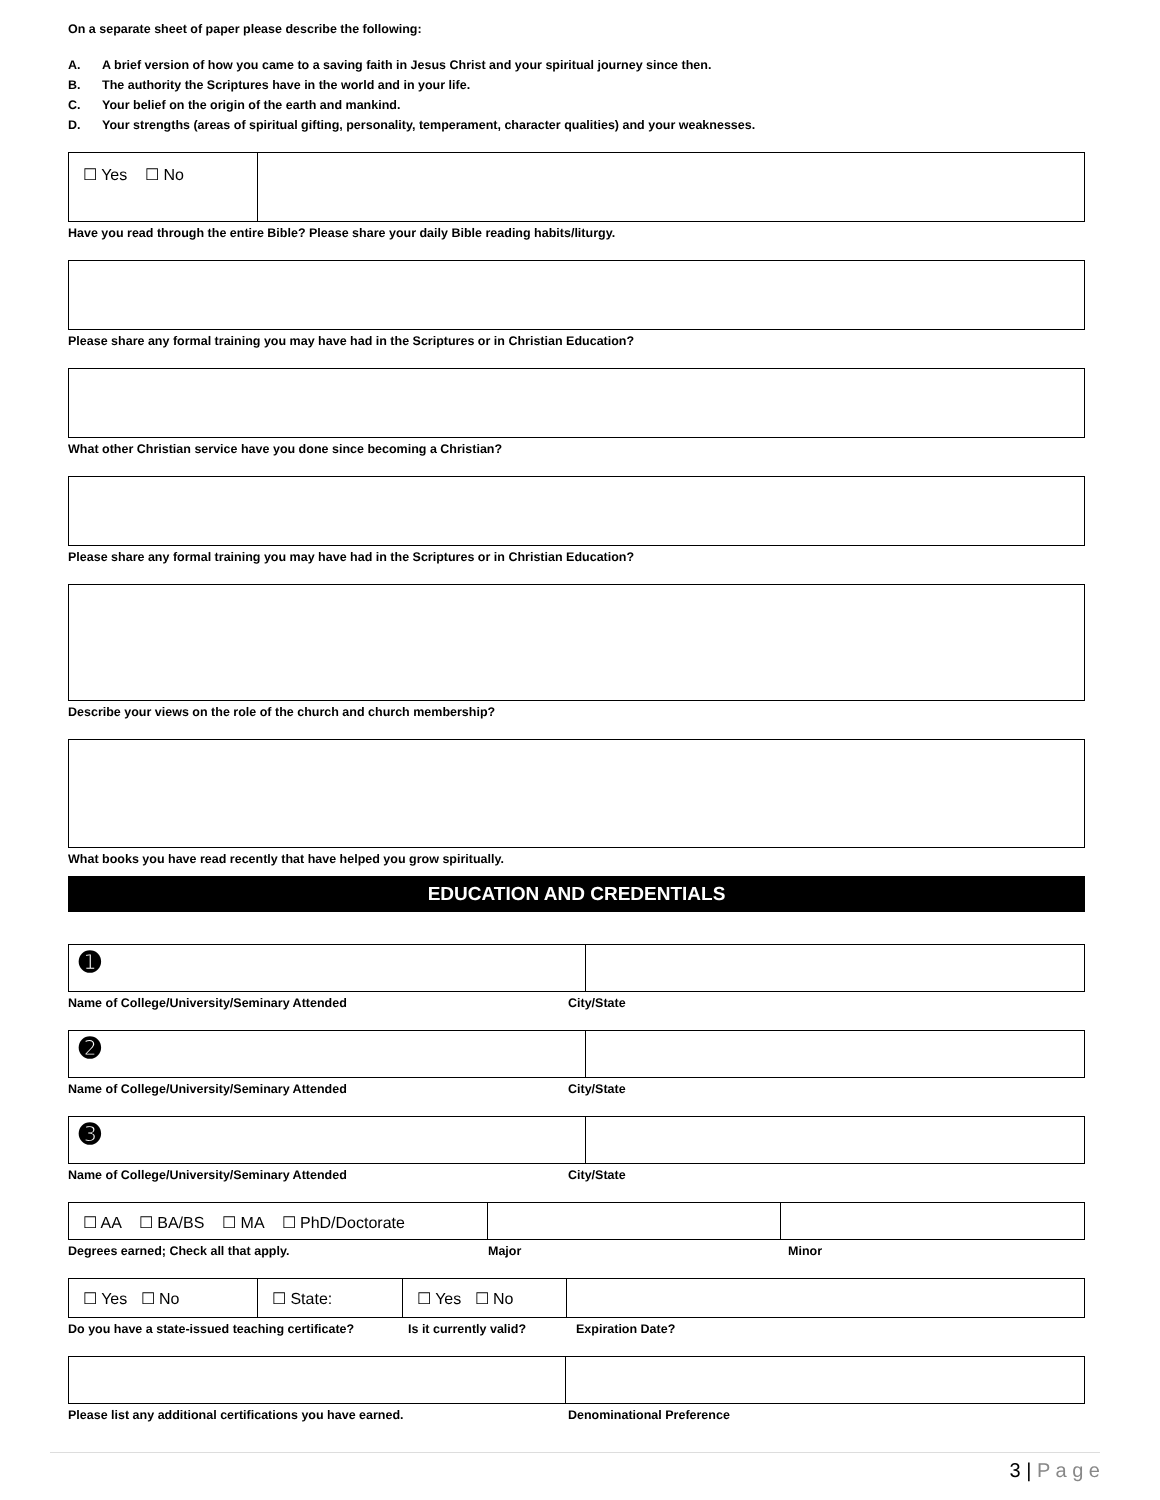On a separate sheet of paper please describe the following:
A. A brief version of how you came to a saving faith in Jesus Christ and your spiritual journey since then.
B. The authority the Scriptures have in the world and in your life.
C. Your belief on the origin of the earth and mankind.
D. Your strengths (areas of spiritual gifting, personality, temperament, character qualities) and your weaknesses.
☐ Yes ☐ No
Have you read through the entire Bible? Please share your daily Bible reading habits/liturgy.
Please share any formal training you may have had in the Scriptures or in Christian Education?
What other Christian service have you done since becoming a Christian?
Please share any formal training you may have had in the Scriptures or in Christian Education?
Describe your views on the role of the church and church membership?
What books you have read recently that have helped you grow spiritually.
EDUCATION AND CREDENTIALS
➊
Name of College/University/Seminary Attended City/State
➋
Name of College/University/Seminary Attended City/State
➌
Name of College/University/Seminary Attended City/State
☐ AA ☐ BA/BS ☐ MA ☐ PhD/Doctorate
Degrees earned; Check all that apply. Major Minor
☐ Yes ☐ No ☐ State: ☐ Yes ☐ No
Do you have a state-issued teaching certificate?
Is it currently valid? Expiration Date?
Please list any additional certifications you have earned. Denominational Preference
3 | P a g e